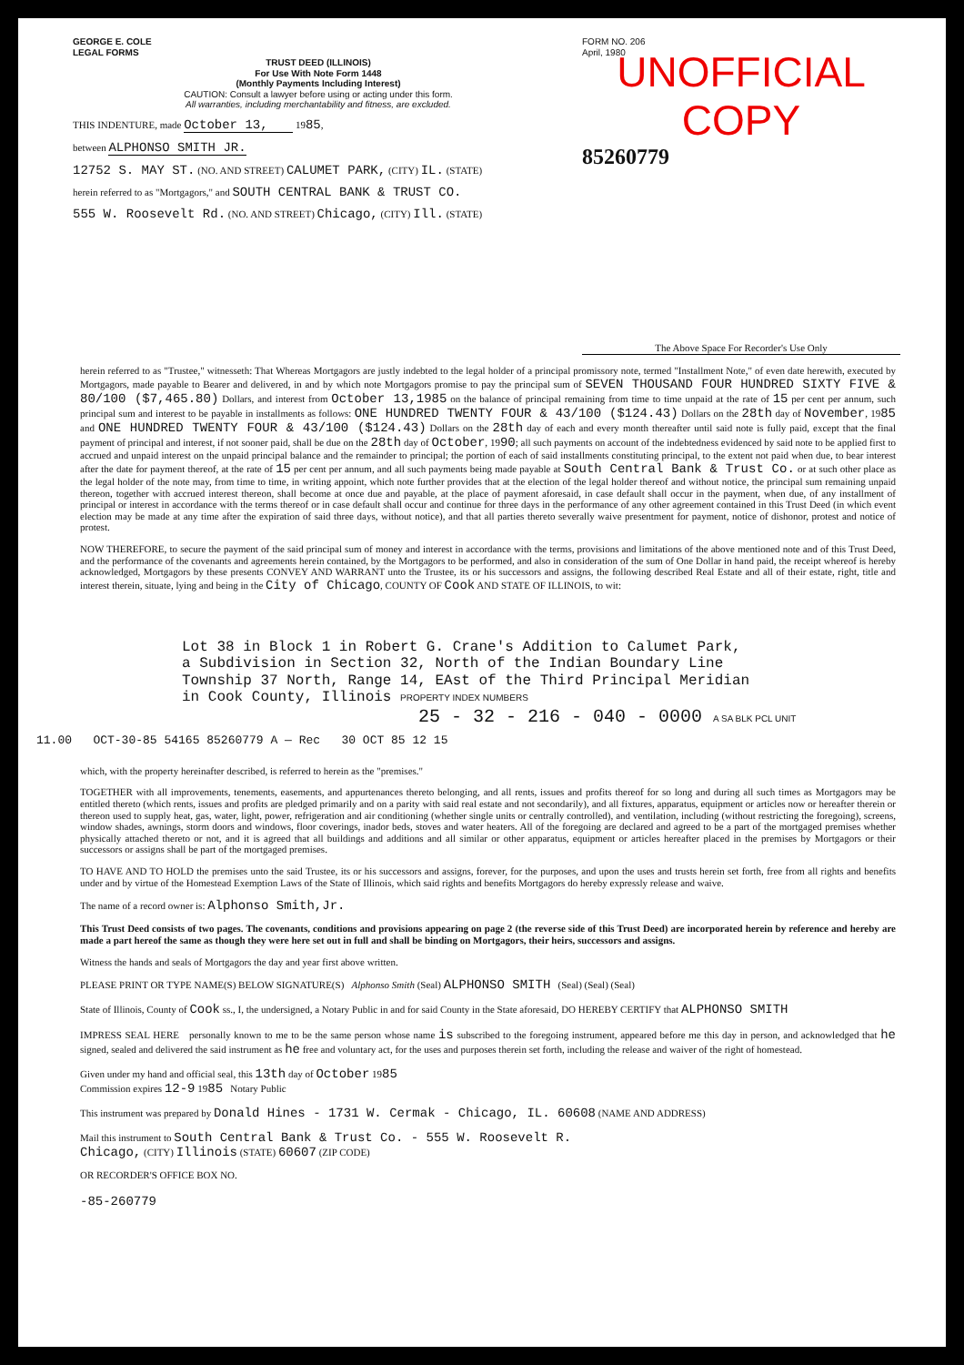GEORGE E. COLE
LEGAL FORMS
TRUST DEED (ILLINOIS)
For Use With Note Form 1448
(Monthly Payments Including Interest)
CAUTION: Consult a lawyer before using or acting under this form.
All warranties, including merchantability and fitness, are excluded.
THIS INDENTURE, made October 13, 1985,
between ALPHONSO SMITH JR.
12752 S. MAY ST. (NO. AND STREET) CALUMET PARK, (CITY) IL. (STATE)
herein referred to as "Mortgagors," and SOUTH CENTRAL BANK & TRUST CO.
555 W. Roosevelt Rd. (NO. AND STREET) Chicago, (CITY) Ill. (STATE)
FORM NO. 206
April, 1980
UNOFFICIAL COPY
85260779
The Above Space For Recorder's Use Only
herein referred to as "Trustee," witnesseth: That Whereas Mortgagors are justly indebted to the legal holder of a principal promissory note, termed "Installment Note," of even date herewith, executed by Mortgagors, made payable to Bearer and delivered, in and by which note Mortgagors promise to pay the principal sum of SEVEN THOUSAND FOUR HUNDRED SIXTY FIVE & 80/100 ($7,465.80) Dollars, and interest from October 13,1985 on the balance of principal remaining from time to time unpaid at the rate of 15 per cent per annum, such principal sum and interest to be payable in installments as follows: ONE HUNDRED TWENTY FOUR & 43/100 ($124.43) Dollars on the 28th day of November, 1985 and ONE HUNDRED TWENTY FOUR & 43/100 ($124.43) Dollars on the 28th day of each and every month thereafter until said note is fully paid, except that the final payment of principal and interest, if not sooner paid, shall be due on the 28th day of October, 1990; all such payments on account of the indebtedness evidenced by said note to be applied first to accrued and unpaid interest on the unpaid principal balance and the remainder to principal; the portion of each of said installments constituting principal, to the extent not paid when due, to bear interest after the date for payment thereof, at the rate of 15 per cent per annum, and all such payments being made payable at South Central Bank & Trust Co. or at such other place as the legal holder of the note may, from time to time, in writing appoint, which note further provides that at the election of the legal holder thereof and without notice, the principal sum remaining unpaid thereon, together with accrued interest thereon, shall become at once due and payable, at the place of payment aforesaid, in case default shall occur in the payment, when due, of any installment of principal or interest in accordance with the terms thereof or in case default shall occur and continue for three days in the performance of any other agreement contained in this Trust Deed (in which event election may be made at any time after the expiration of said three days, without notice), and that all parties thereto severally waive presentment for payment, notice of dishonor, protest and notice of protest.
NOW THEREFORE, to secure the payment of the said principal sum of money and interest in accordance with the terms, provisions and limitations of the above mentioned note and of this Trust Deed, and the performance of the covenants and agreements herein contained, by the Mortgagors to be performed, and also in consideration of the sum of One Dollar in hand paid, the receipt whereof is hereby acknowledged, Mortgagors by these presents CONVEY AND WARRANT unto the Trustee, its or his successors and assigns, the following described Real Estate and all of their estate, right, title and interest therein, situate, lying and being in the City of Chicago, COUNTY OF Cook AND STATE OF ILLINOIS, to wit:
Lot 38 in Block 1 in Robert G. Crane's Addition to Calumet Park,
a Subdivision in Section 32, North of the Indian Boundary Line
Township 37 North, Range 14, EAst of the Third Principal Meridian
in Cook County, Illinois PROPERTY INDEX NUMBERS
25 - 32 - 216 - 040 - 0000 A SA BLK PCL UNIT
11.00 OCT-30-85 54165 85260779 A — Rec 30 OCT 85 12 15
which, with the property hereinafter described, is referred to herein as the "premises."
TOGETHER with all improvements, tenements, easements, and appurtenances thereto belonging, and all rents, issues and profits thereof for so long and during all such times as Mortgagors may be entitled thereto (which rents, issues and profits are pledged primarily and on a parity with said real estate and not secondarily), and all fixtures, apparatus, equipment or articles now or hereafter therein or thereon used to supply heat, gas, water, light, power, refrigeration and air conditioning (whether single units or centrally controlled), and ventilation, including (without restricting the foregoing), screens, window shades, awnings, storm doors and windows, floor coverings, inador beds, stoves and water heaters. All of the foregoing are declared and agreed to be a part of the mortgaged premises whether physically attached thereto or not, and it is agreed that all buildings and additions and all similar or other apparatus, equipment or articles hereafter placed in the premises by Mortgagors or their successors or assigns shall be part of the mortgaged premises.
TO HAVE AND TO HOLD the premises unto the said Trustee, its or his successors and assigns, forever, for the purposes, and upon the uses and trusts herein set forth, free from all rights and benefits under and by virtue of the Homestead Exemption Laws of the State of Illinois, which said rights and benefits Mortgagors do hereby expressly release and waive.
The name of a record owner is: Alphonso Smith,Jr.
This Trust Deed consists of two pages. The covenants, conditions and provisions appearing on page 2 (the reverse side of this Trust Deed) are incorporated herein by reference and hereby are made a part hereof the same as though they were here set out in full and shall be binding on Mortgagors, their heirs, successors and assigns.
Witness the hands and seals of Mortgagors the day and year first above written.
PLEASE PRINT OR TYPE NAME(S) BELOW SIGNATURE(S) Alphonso Smith (Seal) ALPHONSO SMITH (Seal) (Seal) (Seal)
State of Illinois, County of Cook ss., I, the undersigned, a Notary Public in and for said County in the State aforesaid, DO HEREBY CERTIFY that ALPHONSO SMITH
IMPRESS SEAL HERE personally known to me to be the same person whose name is subscribed to the foregoing instrument, appeared before me this day in person, and acknowledged that he signed, sealed and delivered the said instrument as he free and voluntary act, for the uses and purposes therein set forth, including the release and waiver of the right of homestead.
Given under my hand and official seal, this 13th day of October 1985
Commission expires 12-9 1985 Notary Public
This instrument was prepared by Donald Hines - 1731 W. Cermak - Chicago, IL. 60608 (NAME AND ADDRESS)
Mail this instrument to South Central Bank & Trust Co. - 555 W. Roosevelt R.
Chicago, (CITY) Illinois (STATE) 60607 (ZIP CODE)
OR RECORDER'S OFFICE BOX NO.
-85-260779